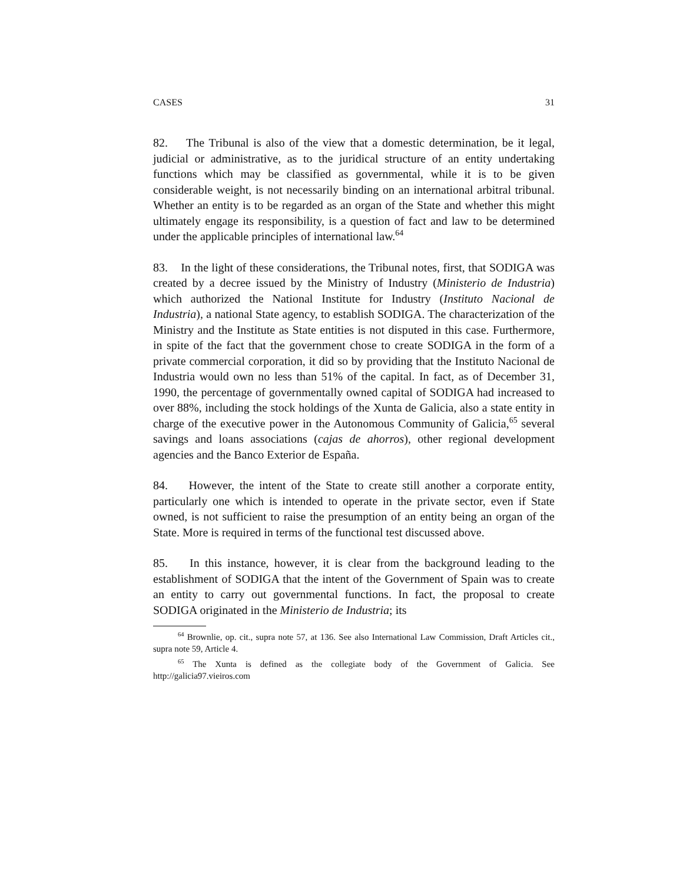CASES 31
82. The Tribunal is also of the view that a domestic determination, be it legal, judicial or administrative, as to the juridical structure of an entity undertaking functions which may be classified as governmental, while it is to be given considerable weight, is not necessarily binding on an international arbitral tribunal. Whether an entity is to be regarded as an organ of the State and whether this might ultimately engage its responsibility, is a question of fact and law to be determined under the applicable principles of international law.<sup>64</sup>
83. In the light of these considerations, the Tribunal notes, first, that SODIGA was created by a decree issued by the Ministry of Industry (Ministerio de Industria) which authorized the National Institute for Industry (Instituto Nacional de Industria), a national State agency, to establish SODIGA. The characterization of the Ministry and the Institute as State entities is not disputed in this case. Furthermore, in spite of the fact that the government chose to create SODIGA in the form of a private commercial corporation, it did so by providing that the Instituto Nacional de Industria would own no less than 51% of the capital. In fact, as of December 31, 1990, the percentage of governmentally owned capital of SODIGA had increased to over 88%, including the stock holdings of the Xunta de Galicia, also a state entity in charge of the executive power in the Autonomous Community of Galicia,<sup>65</sup> several savings and loans associations (cajas de ahorros), other regional development agencies and the Banco Exterior de España.
84. However, the intent of the State to create still another a corporate entity, particularly one which is intended to operate in the private sector, even if State owned, is not sufficient to raise the presumption of an entity being an organ of the State. More is required in terms of the functional test discussed above.
85. In this instance, however, it is clear from the background leading to the establishment of SODIGA that the intent of the Government of Spain was to create an entity to carry out governmental functions. In fact, the proposal to create SODIGA originated in the Ministerio de Industria; its
<sup>64</sup> Brownlie, op. cit., supra note 57, at 136. See also International Law Commission, Draft Articles cit., supra note 59, Article 4.
<sup>65</sup> The Xunta is defined as the collegiate body of the Government of Galicia. See http://galicia97.vieiros.com